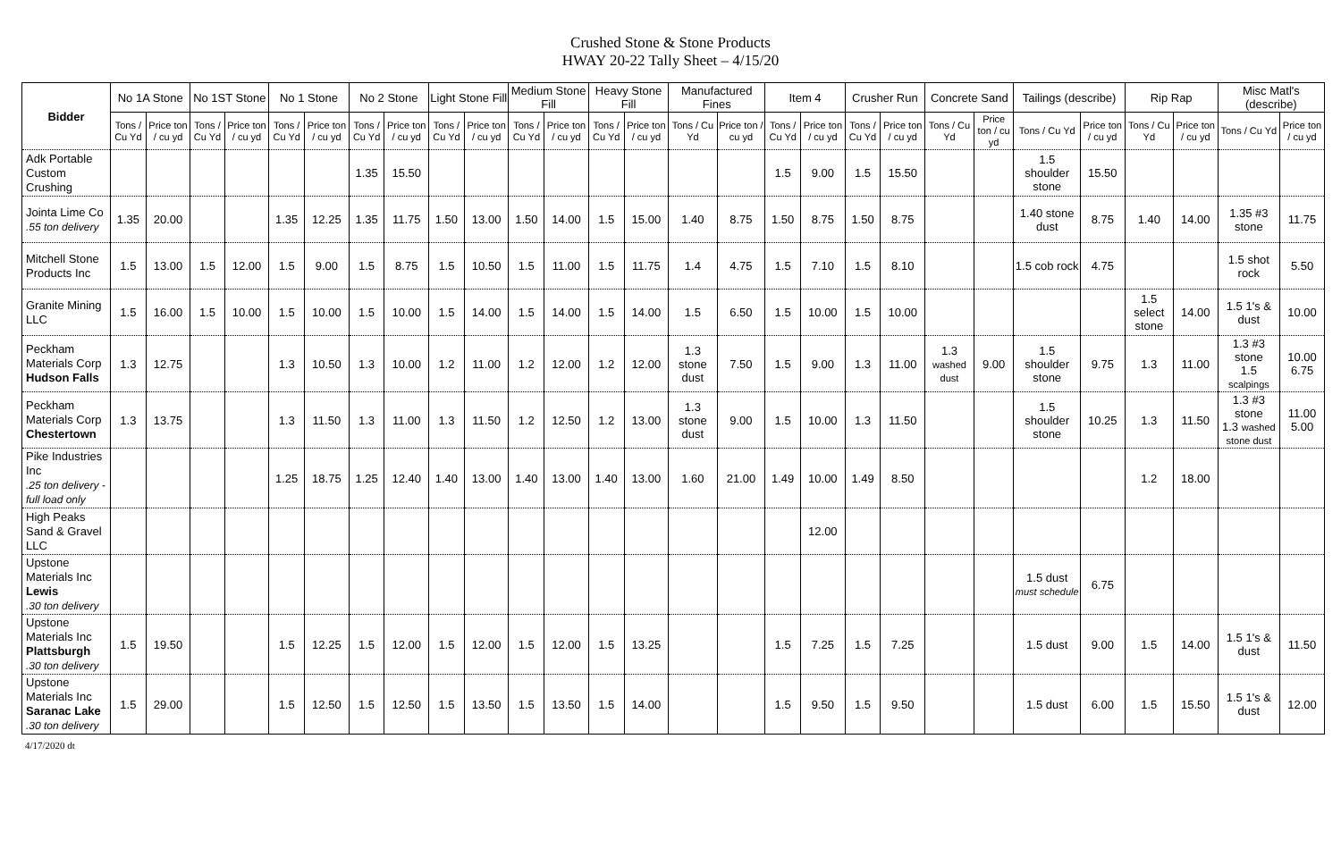Crushed Stone & Stone Products
HWAY 20-22 Tally Sheet – 4/15/20
| Bidder | No 1A Stone | | No 1ST Stone | | No 1 Stone | | No 2 Stone | | Light Stone Fill | | Medium Stone Fill | | Heavy Stone Fill | | Manufactured Fines | | Item 4 | | Crusher Run | | Concrete Sand | | Tailings (describe) | | Rip Rap | | Misc Matl's (describe) | |
| --- | --- | --- | --- | --- | --- | --- | --- | --- | --- | --- | --- | --- | --- | --- | --- | --- | --- | --- | --- | --- | --- | --- | --- | --- | --- | --- | --- | --- |
| | Tons / Cu Yd | Price ton / cu yd | Tons / Cu Yd | Price ton / cu yd | Tons / Cu Yd | Price ton / cu yd | Tons / Cu Yd | Price ton / cu yd | Tons / Cu Yd | Price ton / cu yd | Tons / Cu Yd | Price ton / cu yd | Tons / Cu Yd | Price ton / cu yd | Tons / Cu Yd | Price ton / cu yd | Tons / Cu Yd | Price ton / cu yd | Tons / Cu Yd | Price ton / cu yd | Tons / Cu Yd | Price ton / cu yd | Tons / Cu Yd | Price ton / cu yd | Tons / Cu Yd | Price ton / cu yd | Tons / Cu Yd | Price ton / cu yd |
| Adk Portable Custom Crushing | | | | | | | 1.35 | 15.50 | | | | | | | | | 1.5 | 9.00 | 1.5 | 15.50 | | | 1.5 shoulder stone | 15.50 | | | | |
| Jointa Lime Co .55 ton delivery | 1.35 | 20.00 | | | 1.35 | 12.25 | 1.35 | 11.75 | 1.50 | 13.00 | 1.50 | 14.00 | 1.5 | 15.00 | 1.40 | 8.75 | 1.50 | 8.75 | 1.50 | 8.75 | | | 1.40 stone dust | 8.75 | 1.40 | 14.00 | 1.35 #3 stone | 11.75 |
| Mitchell Stone Products Inc | 1.5 | 13.00 | 1.5 | 12.00 | 1.5 | 9.00 | 1.5 | 8.75 | 1.5 | 10.50 | 1.5 | 11.00 | 1.5 | 11.75 | 1.4 | 4.75 | 1.5 | 7.10 | 1.5 | 8.10 | | | 1.5 cob rock | 4.75 | | | 1.5 shot rock | 5.50 |
| Granite Mining LLC | 1.5 | 16.00 | 1.5 | 10.00 | 1.5 | 10.00 | 1.5 | 10.00 | 1.5 | 14.00 | 1.5 | 14.00 | 1.5 | 14.00 | 1.5 | 6.50 | 1.5 | 10.00 | 1.5 | 10.00 | | | | | 1.5 select stone | 14.00 | 1.5 1's & dust | 10.00 |
| Peckham Materials Corp Hudson Falls | 1.3 | 12.75 | | | 1.3 | 10.50 | 1.3 | 10.00 | 1.2 | 11.00 | 1.2 | 12.00 | 1.2 | 12.00 | 1.3 stone dust | 7.50 | 1.5 | 9.00 | 1.3 | 11.00 | 1.3 washed dust | 9.00 | 1.5 shoulder stone | 9.75 | 1.3 | 11.00 | 1.3 #3 stone 1.5 scalpings | 10.00 6.75 |
| Peckham Materials Corp Chestertown | 1.3 | 13.75 | | | 1.3 | 11.50 | 1.3 | 11.00 | 1.3 | 11.50 | 1.2 | 12.50 | 1.2 | 13.00 | 1.3 stone dust | 9.00 | 1.5 | 10.00 | 1.3 | 11.50 | | | 1.5 shoulder stone | 10.25 | 1.3 | 11.50 | 1.3 #3 stone 1.3 washed stone dust | 11.00 5.00 |
| Pike Industries Inc .25 ton delivery - full load only | | | | | 1.25 | 18.75 | 1.25 | 12.40 | 1.40 | 13.00 | 1.40 | 13.00 | 1.40 | 13.00 | 1.60 | 21.00 | 1.49 | 10.00 | 1.49 | 8.50 | | | | | 1.2 | 18.00 | | |
| High Peaks Sand & Gravel LLC | | | | | | | | | | | | | | | | | | 12.00 | | | | | | | | | | |
| Upstone Materials Inc Lewis .30 ton delivery | | | | | | | | | | | | | | | | | | | | | | | 1.5 dust must schedule | 6.75 | | | | |
| Upstone Materials Inc Plattsburgh .30 ton delivery | 1.5 | 19.50 | | | 1.5 | 12.25 | 1.5 | 12.00 | 1.5 | 12.00 | 1.5 | 12.00 | 1.5 | 13.25 | | | 1.5 | 7.25 | 1.5 | 7.25 | | | 1.5 dust | 9.00 | 1.5 | 14.00 | 1.5 1's & dust | 11.50 |
| Upstone Materials Inc Saranac Lake .30 ton delivery | 1.5 | 29.00 | | | 1.5 | 12.50 | 1.5 | 12.50 | 1.5 | 13.50 | 1.5 | 13.50 | 1.5 | 14.00 | | | 1.5 | 9.50 | 1.5 | 9.50 | | | 1.5 dust | 6.00 | 1.5 | 15.50 | 1.5 1's & dust | 12.00 |
4/17/2020 dt